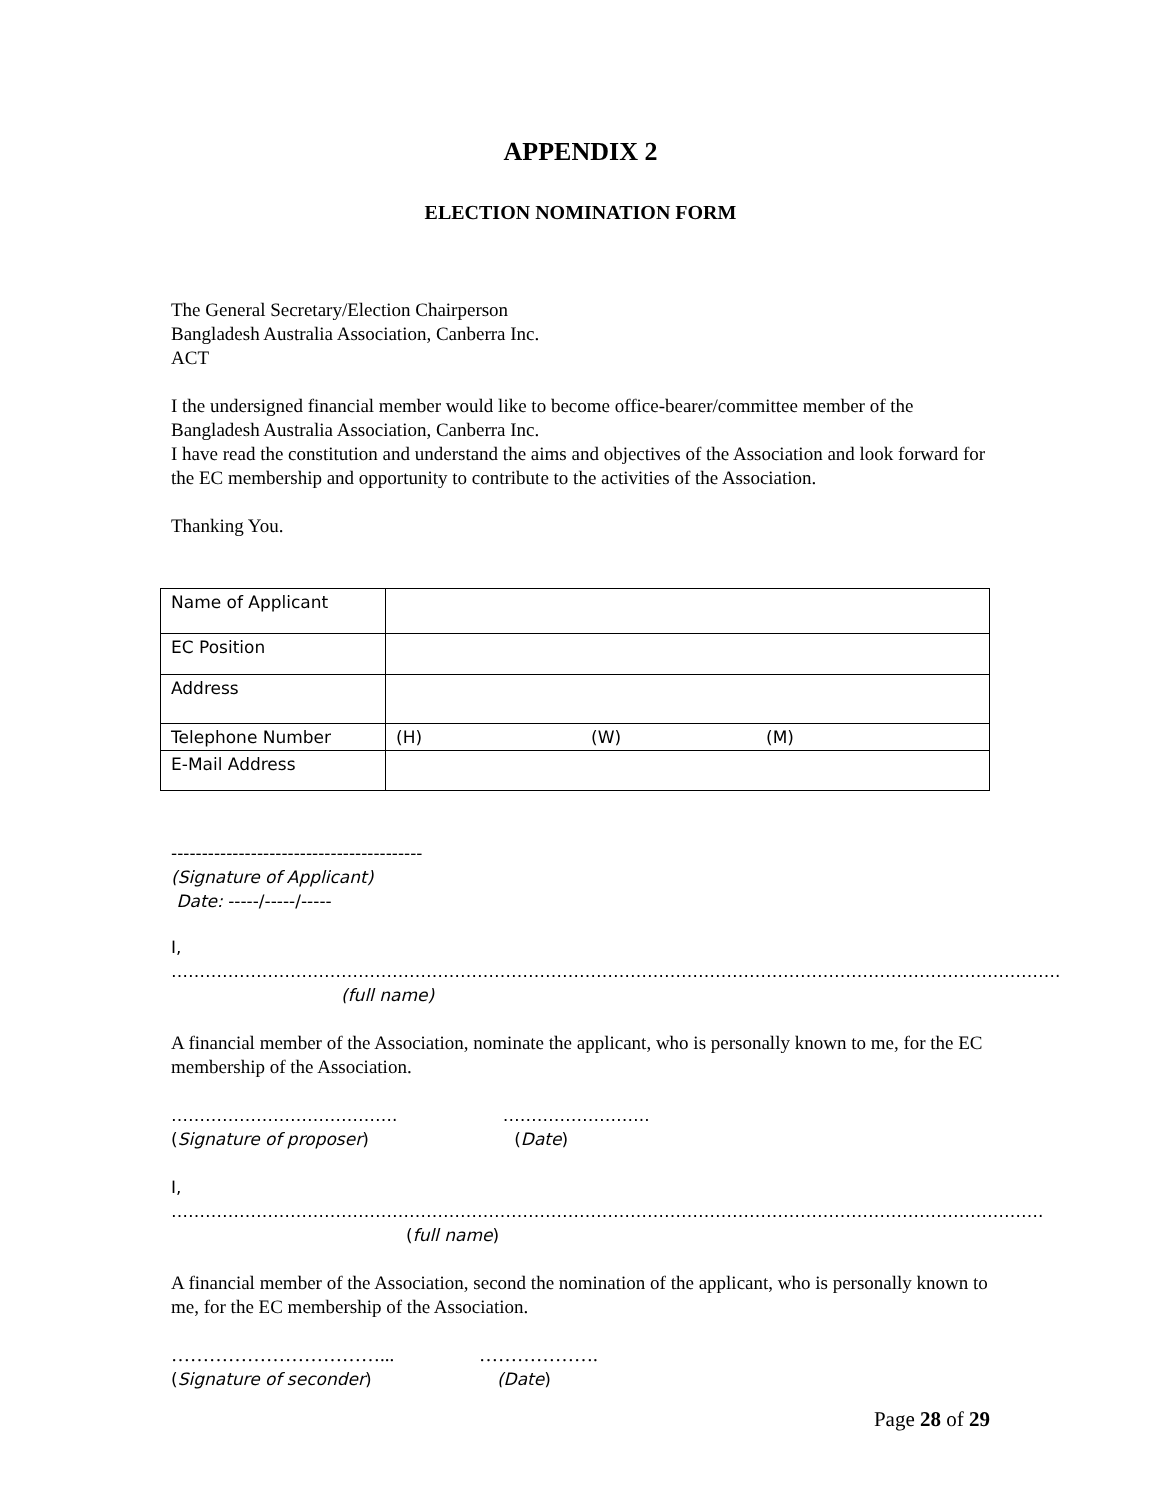APPENDIX 2
ELECTION NOMINATION FORM
The General Secretary/Election Chairperson
Bangladesh Australia Association, Canberra Inc.
ACT
I the undersigned financial member would like to become office-bearer/committee member of the Bangladesh Australia Association, Canberra Inc.
I have read the constitution and understand the aims and objectives of the Association and look forward for the EC membership and opportunity to contribute to the activities of the Association.
Thanking You.
| Name of Applicant | | | |
| EC Position | | | |
| Address | | | |
| Telephone Number | (H) | (W) | (M) |
| E-Mail Address | | | |
-----------------------------------------
(Signature of Applicant)
Date: -----/-----/-----
I, ………………………………………………………………………………………………………………………………………….
(full name)
A financial member of the Association, nominate the applicant, who is personally known to me, for the EC membership of the Association.
…………………………………. ……………………..
(Signature of proposer) (Date)
I, ……………………………………………………………………………………………………………………………………….
(full name)
A financial member of the Association, second the nomination of the applicant, who is personally known to me, for the EC membership of the Association.
……………………………... ……………….
(Signature of seconder) (Date)
Page 28 of 29